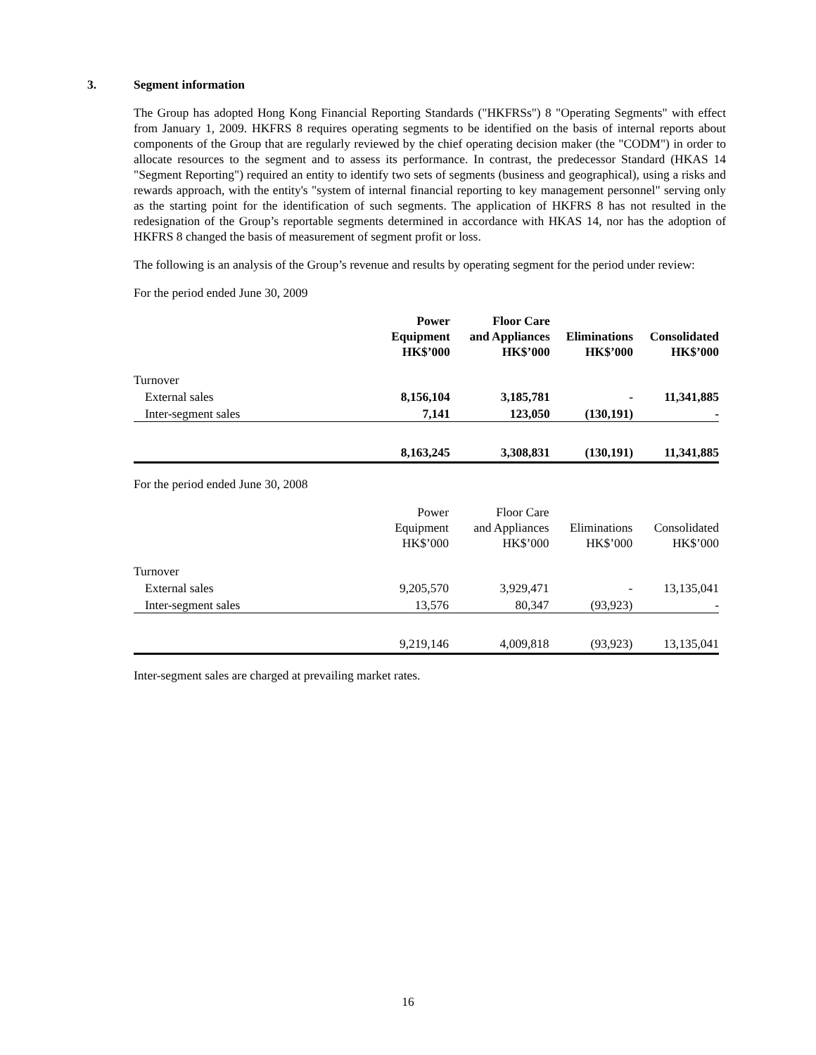3. Segment information
The Group has adopted Hong Kong Financial Reporting Standards ("HKFRSs") 8 "Operating Segments" with effect from January 1, 2009. HKFRS 8 requires operating segments to be identified on the basis of internal reports about components of the Group that are regularly reviewed by the chief operating decision maker (the "CODM") in order to allocate resources to the segment and to assess its performance. In contrast, the predecessor Standard (HKAS 14 "Segment Reporting") required an entity to identify two sets of segments (business and geographical), using a risks and rewards approach, with the entity's "system of internal financial reporting to key management personnel" serving only as the starting point for the identification of such segments. The application of HKFRS 8 has not resulted in the redesignation of the Group’s reportable segments determined in accordance with HKAS 14, nor has the adoption of HKFRS 8 changed the basis of measurement of segment profit or loss.
The following is an analysis of the Group’s revenue and results by operating segment for the period under review:
For the period ended June 30, 2009
| | Power Equipment HK$’000 | Floor Care and Appliances HK$’000 | Eliminations HK$’000 | Consolidated HK$’000 |
| Turnover | | | | |
| External sales | 8,156,104 | 3,185,781 | - | 11,341,885 |
| Inter-segment sales | 7,141 | 123,050 | (130,191) | - |
| | 8,163,245 | 3,308,831 | (130,191) | 11,341,885 |
For the period ended June 30, 2008
| | Power Equipment HK$’000 | Floor Care and Appliances HK$’000 | Eliminations HK$’000 | Consolidated HK$’000 |
| Turnover | | | | |
| External sales | 9,205,570 | 3,929,471 | - | 13,135,041 |
| Inter-segment sales | 13,576 | 80,347 | (93,923) | - |
| | 9,219,146 | 4,009,818 | (93,923) | 13,135,041 |
Inter-segment sales are charged at prevailing market rates.
16